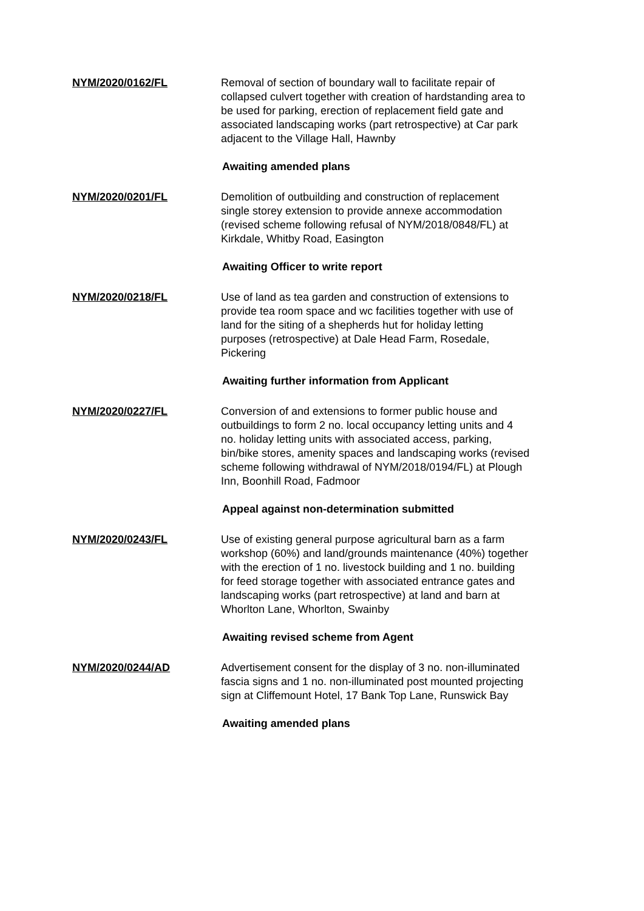NYM/2020/0162/FL Removal of section of boundary wall to facilitate repair of collapsed culvert together with creation of hardstanding area to be used for parking, erection of replacement field gate and associated landscaping works (part retrospective) at Car park adjacent to the Village Hall, Hawnby
Awaiting amended plans
NYM/2020/0201/FL Demolition of outbuilding and construction of replacement single storey extension to provide annexe accommodation (revised scheme following refusal of NYM/2018/0848/FL) at Kirkdale, Whitby Road, Easington
Awaiting Officer to write report
NYM/2020/0218/FL Use of land as tea garden and construction of extensions to provide tea room space and wc facilities together with use of land for the siting of a shepherds hut for holiday letting purposes (retrospective) at Dale Head Farm, Rosedale, Pickering
Awaiting further information from Applicant
NYM/2020/0227/FL Conversion of and extensions to former public house and outbuildings to form 2 no. local occupancy letting units and 4 no. holiday letting units with associated access, parking, bin/bike stores, amenity spaces and landscaping works (revised scheme following withdrawal of NYM/2018/0194/FL) at Plough Inn, Boonhill Road, Fadmoor
Appeal against non-determination submitted
NYM/2020/0243/FL Use of existing general purpose agricultural barn as a farm workshop (60%) and land/grounds maintenance (40%) together with the erection of 1 no. livestock building and 1 no. building for feed storage together with associated entrance gates and landscaping works (part retrospective) at land and barn at Whorlton Lane, Whorlton, Swainby
Awaiting revised scheme from Agent
NYM/2020/0244/AD Advertisement consent for the display of 3 no. non-illuminated fascia signs and 1 no. non-illuminated post mounted projecting sign at Cliffemount Hotel, 17 Bank Top Lane, Runswick Bay
Awaiting amended plans